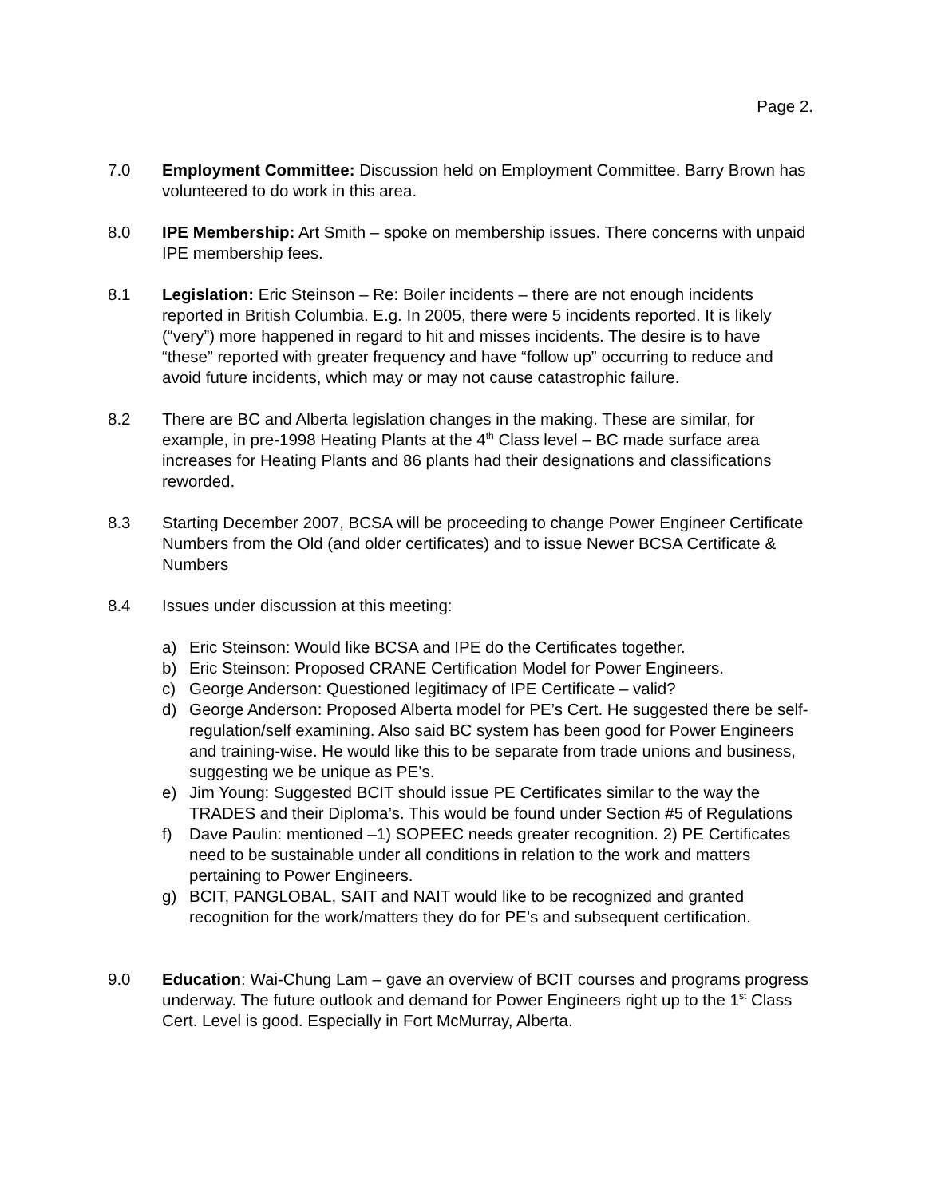Page 2.
7.0 Employment Committee: Discussion held on Employment Committee. Barry Brown has volunteered to do work in this area.
8.0 IPE Membership: Art Smith – spoke on membership issues. There concerns with unpaid IPE membership fees.
8.1 Legislation: Eric Steinson – Re: Boiler incidents – there are not enough incidents reported in British Columbia. E.g. In 2005, there were 5 incidents reported. It is likely (“very”) more happened in regard to hit and misses incidents. The desire is to have “these” reported with greater frequency and have “follow up” occurring to reduce and avoid future incidents, which may or may not cause catastrophic failure.
8.2 There are BC and Alberta legislation changes in the making. These are similar, for example, in pre-1998 Heating Plants at the 4<sup>th</sup> Class level – BC made surface area increases for Heating Plants and 86 plants had their designations and classifications reworded.
8.3 Starting December 2007, BCSA will be proceeding to change Power Engineer Certificate Numbers from the Old (and older certificates) and to issue Newer BCSA Certificate & Numbers
8.4 Issues under discussion at this meeting:
a) Eric Steinson: Would like BCSA and IPE do the Certificates together.
b) Eric Steinson: Proposed CRANE Certification Model for Power Engineers.
c) George Anderson: Questioned legitimacy of IPE Certificate – valid?
d) George Anderson: Proposed Alberta model for PE’s Cert. He suggested there be self-regulation/self examining. Also said BC system has been good for Power Engineers and training-wise. He would like this to be separate from trade unions and business, suggesting we be unique as PE’s.
e) Jim Young: Suggested BCIT should issue PE Certificates similar to the way the TRADES and their Diploma’s. This would be found under Section #5 of Regulations
f) Dave Paulin: mentioned –1) SOPEEC needs greater recognition. 2) PE Certificates need to be sustainable under all conditions in relation to the work and matters pertaining to Power Engineers.
g) BCIT, PANGLOBAL, SAIT and NAIT would like to be recognized and granted recognition for the work/matters they do for PE’s and subsequent certification.
9.0 Education: Wai-Chung Lam – gave an overview of BCIT courses and programs progress underway. The future outlook and demand for Power Engineers right up to the 1<sup>st</sup> Class Cert. Level is good. Especially in Fort McMurray, Alberta.